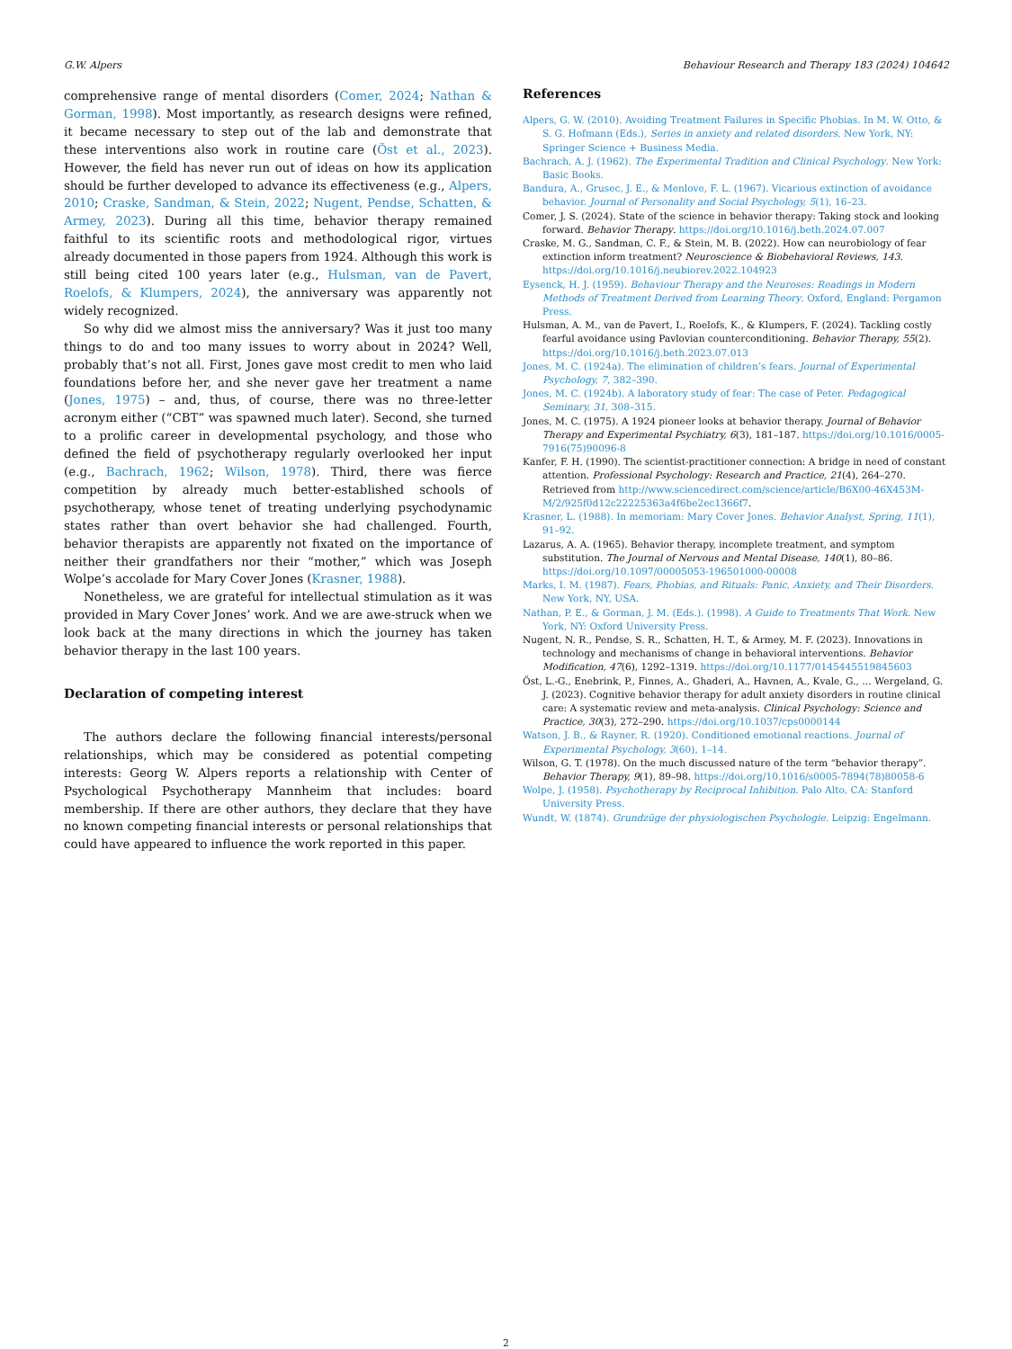G.W. Alpers Behaviour Research and Therapy 183 (2024) 104642
comprehensive range of mental disorders (Comer, 2024; Nathan & Gorman, 1998). Most importantly, as research designs were refined, it became necessary to step out of the lab and demonstrate that these interventions also work in routine care (Öst et al., 2023). However, the field has never run out of ideas on how its application should be further developed to advance its effectiveness (e.g., Alpers, 2010; Craske, Sandman, & Stein, 2022; Nugent, Pendse, Schatten, & Armey, 2023). During all this time, behavior therapy remained faithful to its scientific roots and methodological rigor, virtues already documented in those papers from 1924. Although this work is still being cited 100 years later (e.g., Hulsman, van de Pavert, Roelofs, & Klumpers, 2024), the anniversary was apparently not widely recognized.
So why did we almost miss the anniversary? Was it just too many things to do and too many issues to worry about in 2024? Well, probably that’s not all. First, Jones gave most credit to men who laid foundations before her, and she never gave her treatment a name (Jones, 1975) – and, thus, of course, there was no three-letter acronym either (“CBT” was spawned much later). Second, she turned to a prolific career in developmental psychology, and those who defined the field of psychotherapy regularly overlooked her input (e.g., Bachrach, 1962; Wilson, 1978). Third, there was fierce competition by already much better-established schools of psychotherapy, whose tenet of treating underlying psychodynamic states rather than overt behavior she had challenged. Fourth, behavior therapists are apparently not fixated on the importance of neither their grandfathers nor their “mother,” which was Joseph Wolpe’s accolade for Mary Cover Jones (Krasner, 1988).
Nonetheless, we are grateful for intellectual stimulation as it was provided in Mary Cover Jones’ work. And we are awe-struck when we look back at the many directions in which the journey has taken behavior therapy in the last 100 years.
Declaration of competing interest
The authors declare the following financial interests/personal relationships, which may be considered as potential competing interests: Georg W. Alpers reports a relationship with Center of Psychological Psychotherapy Mannheim that includes: board membership. If there are other authors, they declare that they have no known competing financial interests or personal relationships that could have appeared to influence the work reported in this paper.
References
Alpers, G. W. (2010). Avoiding Treatment Failures in Specific Phobias. In M. W. Otto, & S. G. Hofmann (Eds.), Series in anxiety and related disorders. New York, NY: Springer Science + Business Media.
Bachrach, A. J. (1962). The Experimental Tradition and Clinical Psychology. New York: Basic Books.
Bandura, A., Grusec, J. E., & Menlove, F. L. (1967). Vicarious extinction of avoidance behavior. Journal of Personality and Social Psychology, 5(1), 16–23.
Comer, J. S. (2024). State of the science in behavior therapy: Taking stock and looking forward. Behavior Therapy. https://doi.org/10.1016/j.beth.2024.07.007
Craske, M. G., Sandman, C. F., & Stein, M. B. (2022). How can neurobiology of fear extinction inform treatment? Neuroscience & Biobehavioral Reviews, 143. https://doi.org/10.1016/j.neubiorev.2022.104923
Eysenck, H. J. (1959). Behaviour Therapy and the Neuroses: Readings in Modern Methods of Treatment Derived from Learning Theory. Oxford, England: Pergamon Press.
Hulsman, A. M., van de Pavert, I., Roelofs, K., & Klumpers, F. (2024). Tackling costly fearful avoidance using Pavlovian counterconditioning. Behavior Therapy, 55(2). https://doi.org/10.1016/j.beth.2023.07.013
Jones, M. C. (1924a). The elimination of children’s fears. Journal of Experimental Psychology, 7, 382–390.
Jones, M. C. (1924b). A laboratory study of fear: The case of Peter. Pedagogical Seminary, 31, 308–315.
Jones, M. C. (1975). A 1924 pioneer looks at behavior therapy. Journal of Behavior Therapy and Experimental Psychiatry, 6(3), 181–187. https://doi.org/10.1016/0005-7916(75)90096-8
Kanfer, F. H. (1990). The scientist-practitioner connection: A bridge in need of constant attention. Professional Psychology: Research and Practice, 21(4), 264–270. Retrieved from http://www.sciencedirect.com/science/article/B6X00-46X453M-M/2/925f0d12c22225363a4f6be2ec1366f7.
Krasner, L. (1988). In memoriam: Mary Cover Jones. Behavior Analyst, Spring, 11(1), 91–92.
Lazarus, A. A. (1965). Behavior therapy, incomplete treatment, and symptom substitution. The Journal of Nervous and Mental Disease, 140(1), 80–86. https://doi.org/10.1097/00005053-196501000-00008
Marks, I. M. (1987). Fears, Phobias, and Rituals: Panic, Anxiety, and Their Disorders. New York, NY, USA.
Nathan, P. E., & Gorman, J. M. (Eds.). (1998). A Guide to Treatments That Work. New York, NY: Oxford University Press.
Nugent, N. R., Pendse, S. R., Schatten, H. T., & Armey, M. F. (2023). Innovations in technology and mechanisms of change in behavioral interventions. Behavior Modification, 47(6), 1292–1319. https://doi.org/10.1177/0145445519845603
Öst, L.-G., Enebrink, P., Finnes, A., Ghaderi, A., Havnen, A., Kvale, G., … Wergeland, G. J. (2023). Cognitive behavior therapy for adult anxiety disorders in routine clinical care: A systematic review and meta-analysis. Clinical Psychology: Science and Practice, 30(3), 272–290. https://doi.org/10.1037/cps0000144
Watson, J. B., & Rayner, R. (1920). Conditioned emotional reactions. Journal of Experimental Psychology, 3(60), 1–14.
Wilson, G. T. (1978). On the much discussed nature of the term “behavior therapy”. Behavior Therapy, 9(1), 89–98. https://doi.org/10.1016/s0005-7894(78)80058-6
Wolpe, J. (1958). Psychotherapy by Reciprocal Inhibition. Palo Alto, CA: Stanford University Press.
Wundt, W. (1874). Grundzüge der physiologischen Psychologie. Leipzig: Engelmann.
2